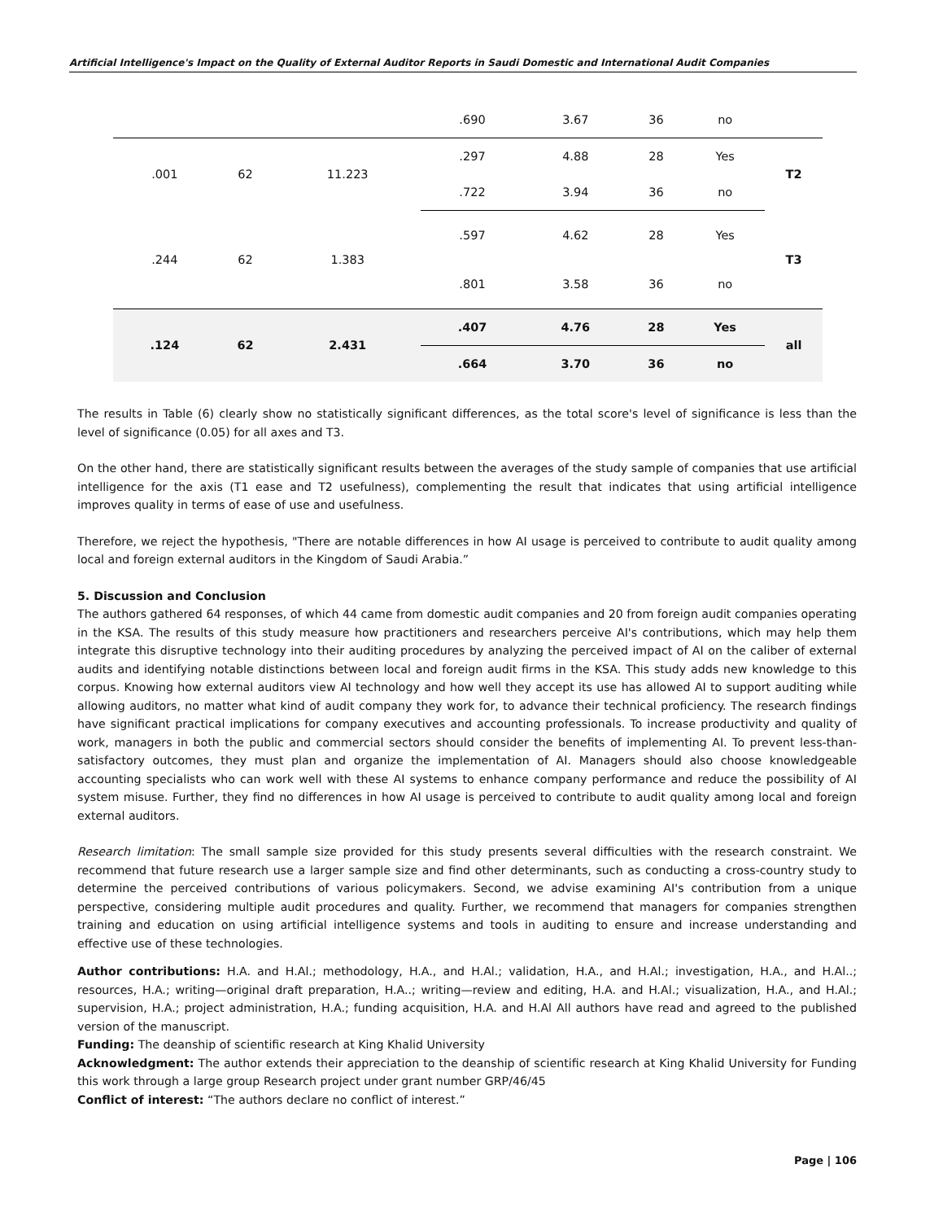Artificial Intelligence's Impact on the Quality of External Auditor Reports in Saudi Domestic and International Audit Companies
| | | | .690 | 3.67 | 36 | no | |
| .001 | 62 | 11.223 | .297 | 4.88 | 28 | Yes | T2 |
| | | | .722 | 3.94 | 36 | no | |
| .244 | 62 | 1.383 | .597 | 4.62 | 28 | Yes | T3 |
| | | | .801 | 3.58 | 36 | no | |
| .124 | 62 | 2.431 | .407 | 4.76 | 28 | Yes | all |
| | | | .664 | 3.70 | 36 | no | |
The results in Table (6) clearly show no statistically significant differences, as the total score's level of significance is less than the level of significance (0.05) for all axes and T3.
On the other hand, there are statistically significant results between the averages of the study sample of companies that use artificial intelligence for the axis (T1 ease and T2 usefulness), complementing the result that indicates that using artificial intelligence improves quality in terms of ease of use and usefulness.
Therefore, we reject the hypothesis, "There are notable differences in how AI usage is perceived to contribute to audit quality among local and foreign external auditors in the Kingdom of Saudi Arabia.”
5. Discussion and Conclusion
The authors gathered 64 responses, of which 44 came from domestic audit companies and 20 from foreign audit companies operating in the KSA. The results of this study measure how practitioners and researchers perceive AI's contributions, which may help them integrate this disruptive technology into their auditing procedures by analyzing the perceived impact of AI on the caliber of external audits and identifying notable distinctions between local and foreign audit firms in the KSA. This study adds new knowledge to this corpus. Knowing how external auditors view AI technology and how well they accept its use has allowed AI to support auditing while allowing auditors, no matter what kind of audit company they work for, to advance their technical proficiency. The research findings have significant practical implications for company executives and accounting professionals. To increase productivity and quality of work, managers in both the public and commercial sectors should consider the benefits of implementing AI. To prevent less-than-satisfactory outcomes, they must plan and organize the implementation of AI. Managers should also choose knowledgeable accounting specialists who can work well with these AI systems to enhance company performance and reduce the possibility of AI system misuse. Further, they find no differences in how AI usage is perceived to contribute to audit quality among local and foreign external auditors.
Research limitation: The small sample size provided for this study presents several difficulties with the research constraint. We recommend that future research use a larger sample size and find other determinants, such as conducting a cross-country study to determine the perceived contributions of various policymakers. Second, we advise examining AI's contribution from a unique perspective, considering multiple audit procedures and quality. Further, we recommend that managers for companies strengthen training and education on using artificial intelligence systems and tools in auditing to ensure and increase understanding and effective use of these technologies.
Author contributions: H.A. and H.Al.; methodology, H.A., and H.Al.; validation, H.A., and H.Al.; investigation, H.A., and H.Al..; resources, H.A.; writing—original draft preparation, H.A..; writing—review and editing, H.A. and H.Al.; visualization, H.A., and H.Al.; supervision, H.A.; project administration, H.A.; funding acquisition, H.A. and H.Al All authors have read and agreed to the published version of the manuscript.
Funding: The deanship of scientific research at King Khalid University
Acknowledgment: The author extends their appreciation to the deanship of scientific research at King Khalid University for Funding this work through a large group Research project under grant number GRP/46/45
Conflict of interest: “The authors declare no conflict of interest.”
Page | 106